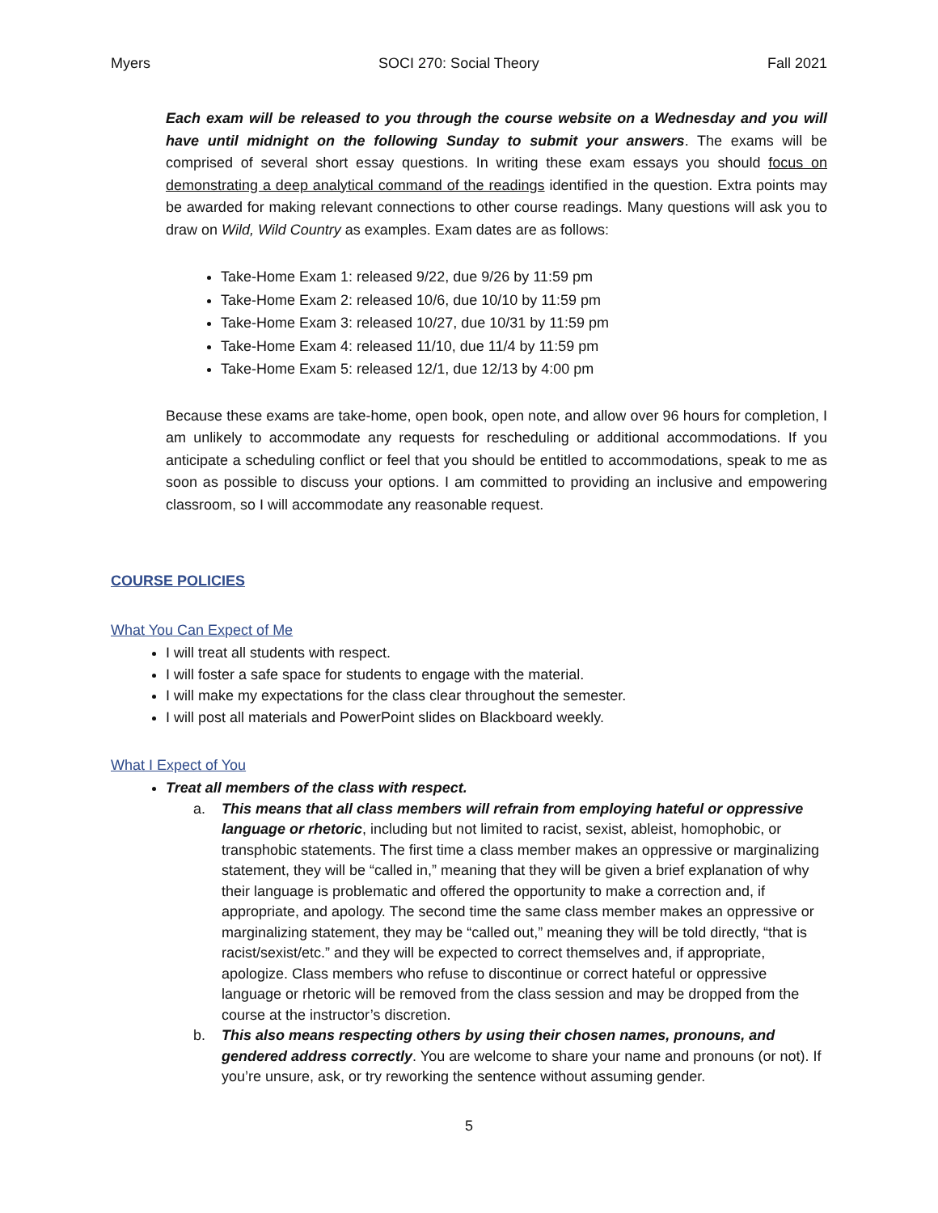Myers SOCI 270: Social Theory Fall 2021
Each exam will be released to you through the course website on a Wednesday and you will have until midnight on the following Sunday to submit your answers. The exams will be comprised of several short essay questions. In writing these exam essays you should focus on demonstrating a deep analytical command of the readings identified in the question. Extra points may be awarded for making relevant connections to other course readings. Many questions will ask you to draw on Wild, Wild Country as examples. Exam dates are as follows:
Take-Home Exam 1: released 9/22, due 9/26 by 11:59 pm
Take-Home Exam 2: released 10/6, due 10/10 by 11:59 pm
Take-Home Exam 3: released 10/27, due 10/31 by 11:59 pm
Take-Home Exam 4: released 11/10, due 11/4 by 11:59 pm
Take-Home Exam 5: released 12/1, due 12/13 by 4:00 pm
Because these exams are take-home, open book, open note, and allow over 96 hours for completion, I am unlikely to accommodate any requests for rescheduling or additional accommodations. If you anticipate a scheduling conflict or feel that you should be entitled to accommodations, speak to me as soon as possible to discuss your options. I am committed to providing an inclusive and empowering classroom, so I will accommodate any reasonable request.
COURSE POLICIES
What You Can Expect of Me
I will treat all students with respect.
I will foster a safe space for students to engage with the material.
I will make my expectations for the class clear throughout the semester.
I will post all materials and PowerPoint slides on Blackboard weekly.
What I Expect of You
Treat all members of the class with respect.
a. This means that all class members will refrain from employing hateful or oppressive language or rhetoric, including but not limited to racist, sexist, ableist, homophobic, or transphobic statements. The first time a class member makes an oppressive or marginalizing statement, they will be “called in,” meaning that they will be given a brief explanation of why their language is problematic and offered the opportunity to make a correction and, if appropriate, and apology. The second time the same class member makes an oppressive or marginalizing statement, they may be “called out,” meaning they will be told directly, “that is racist/sexist/etc.” and they will be expected to correct themselves and, if appropriate, apologize. Class members who refuse to discontinue or correct hateful or oppressive language or rhetoric will be removed from the class session and may be dropped from the course at the instructor’s discretion.
b. This also means respecting others by using their chosen names, pronouns, and gendered address correctly. You are welcome to share your name and pronouns (or not). If you’re unsure, ask, or try reworking the sentence without assuming gender.
5